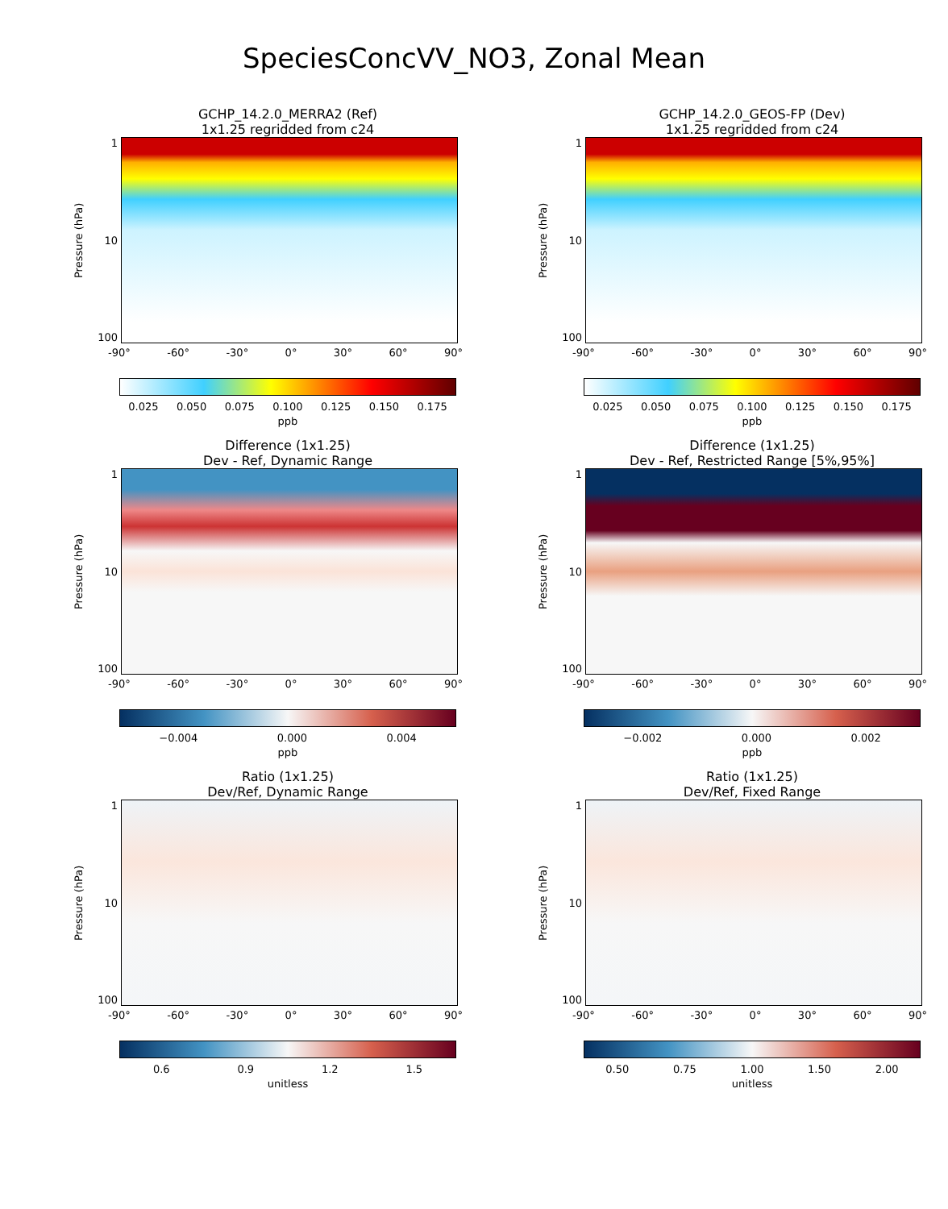SpeciesConcVV_NO3, Zonal Mean
GCHP_14.2.0_MERRA2 (Ref)
1x1.25 regridded from c24
Pressure (hPa)
1
10
100
-90° -60° -30° 0° 30° 60° 90°
0.025 0.050 0.075 0.100 0.125 0.150 0.175
ppb
GCHP_14.2.0_GEOS-FP (Dev)
1x1.25 regridded from c24
Pressure (hPa)
1
10
100
-90° -60° -30° 0° 30° 60° 90°
0.025 0.050 0.075 0.100 0.125 0.150 0.175
ppb
Difference (1x1.25)
Dev - Ref, Dynamic Range
Pressure (hPa)
1
10
100
-90° -60° -30° 0° 30° 60° 90°
−0.004 0.000 0.004
ppb
Difference (1x1.25)
Dev - Ref, Restricted Range [5%,95%]
Pressure (hPa)
1
10
100
-90° -60° -30° 0° 30° 60° 90°
−0.002 0.000 0.002
ppb
Ratio (1x1.25)
Dev/Ref, Dynamic Range
Pressure (hPa)
1
10
100
-90° -60° -30° 0° 30° 60° 90°
0.6 0.9 1.2 1.5
unitless
Ratio (1x1.25)
Dev/Ref, Fixed Range
Pressure (hPa)
1
10
100
-90° -60° -30° 0° 30° 60° 90°
0.50 0.75 1.00 1.50 2.00
unitless